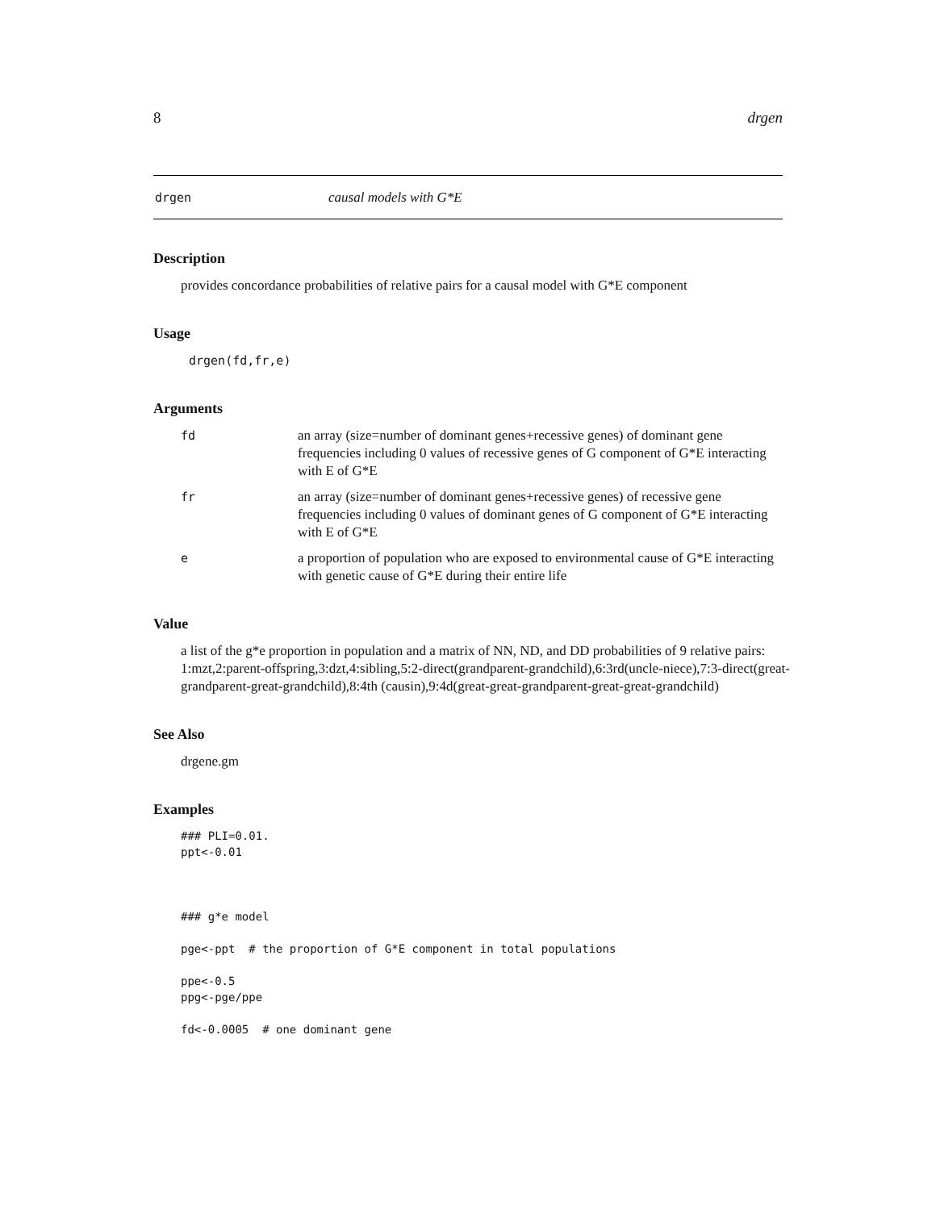8 drgen
drgen causal models with G*E
Description
provides concordance probabilities of relative pairs for a causal model with G*E component
Usage
drgen(fd,fr,e)
Arguments
fd an array (size=number of dominant genes+recessive genes) of dominant gene frequencies including 0 values of recessive genes of G component of G*E interacting with E of G*E
fr an array (size=number of dominant genes+recessive genes) of recessive gene frequencies including 0 values of dominant genes of G component of G*E interacting with E of G*E
ea proportion of population who are exposed to environmental cause of G*E interacting with genetic cause of G*E during their entire life
Value
a list of the g*e proportion in population and a matrix of NN, ND, and DD probabilities of 9 relative pairs: 1:mzt,2:parent-offspring,3:dzt,4:sibling,5:2-direct(grandparent-grandchild),6:3rd(uncle-niece),7:3-direct(great-grandparent-great-grandchild),8:4th (causin),9:4d(great-great-grandparent-great-great-grandchild)
See Also
drgene.gm
Examples
### PLI=0.01.
ppt<-0.01



### g*e model

pge<-ppt  # the proportion of G*E component in total populations

ppe<-0.5
ppg<-pge/ppe

fd<-0.0005  # one dominant gene